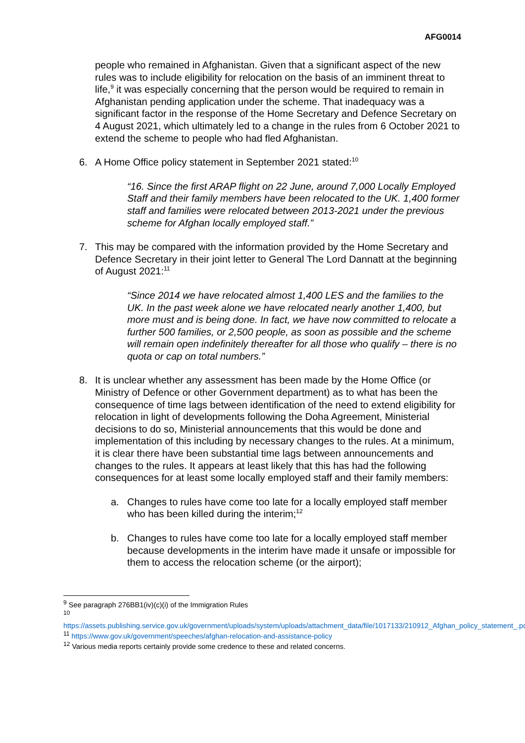AFG0014
people who remained in Afghanistan. Given that a significant aspect of the new rules was to include eligibility for relocation on the basis of an imminent threat to life,<sup>9</sup> it was especially concerning that the person would be required to remain in Afghanistan pending application under the scheme. That inadequacy was a significant factor in the response of the Home Secretary and Defence Secretary on 4 August 2021, which ultimately led to a change in the rules from 6 October 2021 to extend the scheme to people who had fled Afghanistan.
6. A Home Office policy statement in September 2021 stated:<sup>10</sup>
“16. Since the first ARAP flight on 22 June, around 7,000 Locally Employed Staff and their family members have been relocated to the UK. 1,400 former staff and families were relocated between 2013-2021 under the previous scheme for Afghan locally employed staff.”
7. This may be compared with the information provided by the Home Secretary and Defence Secretary in their joint letter to General The Lord Dannatt at the beginning of August 2021:<sup>11</sup>
“Since 2014 we have relocated almost 1,400 LES and the families to the UK. In the past week alone we have relocated nearly another 1,400, but more must and is being done. In fact, we have now committed to relocate a further 500 families, or 2,500 people, as soon as possible and the scheme will remain open indefinitely thereafter for all those who qualify – there is no quota or cap on total numbers.”
8. It is unclear whether any assessment has been made by the Home Office (or Ministry of Defence or other Government department) as to what has been the consequence of time lags between identification of the need to extend eligibility for relocation in light of developments following the Doha Agreement, Ministerial decisions to do so, Ministerial announcements that this would be done and implementation of this including by necessary changes to the rules. At a minimum, it is clear there have been substantial time lags between announcements and changes to the rules. It appears at least likely that this has had the following consequences for at least some locally employed staff and their family members:
a. Changes to rules have come too late for a locally employed staff member who has been killed during the interim;<sup>12</sup>
b. Changes to rules have come too late for a locally employed staff member because developments in the interim have made it unsafe or impossible for them to access the relocation scheme (or the airport);
<sup>9</sup> See paragraph 276BB1(iv)(c)(i) of the Immigration Rules
<sup>10</sup>
https://assets.publishing.service.gov.uk/government/uploads/system/uploads/attachment_data/file/1017133/210912_Afghan_policy_statement_.pdf
<sup>11</sup> https://www.gov.uk/government/speeches/afghan-relocation-and-assistance-policy
<sup>12</sup> Various media reports certainly provide some credence to these and related concerns.